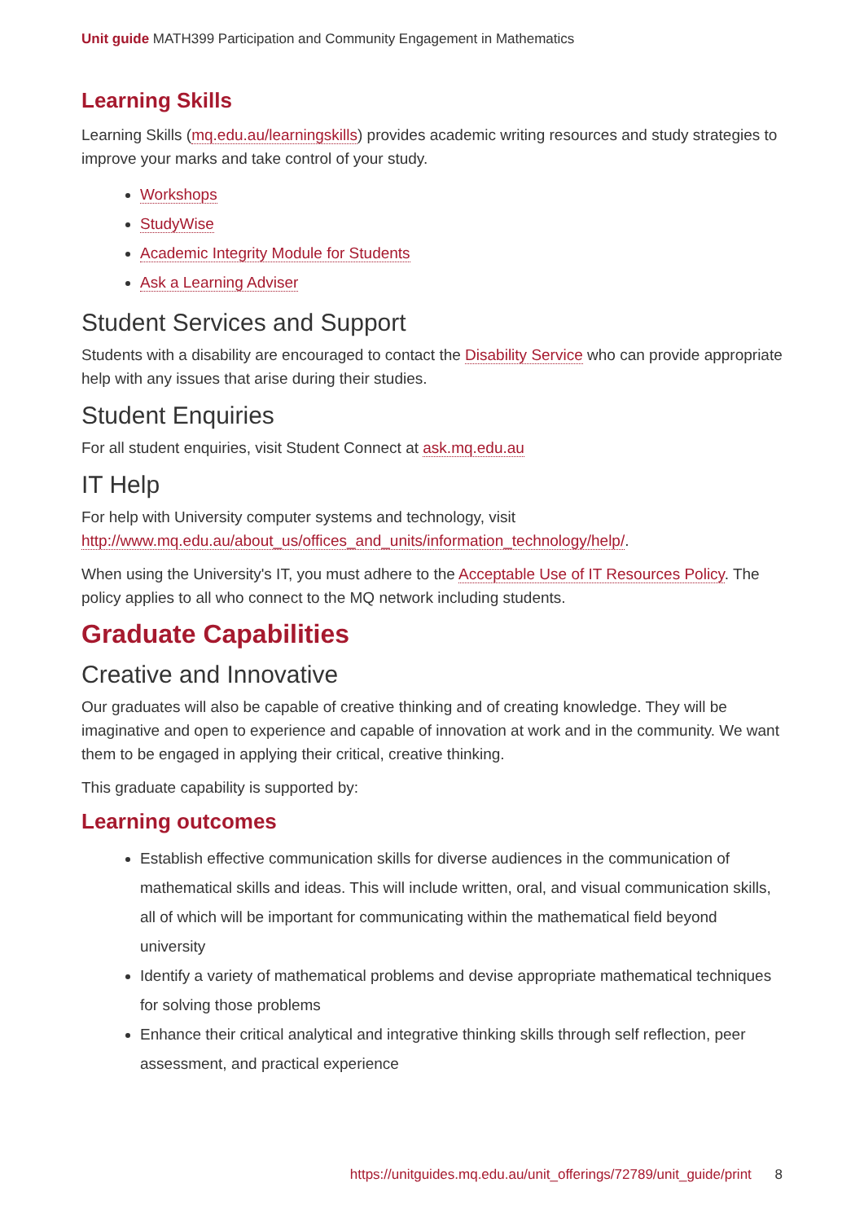Unit guide MATH399 Participation and Community Engagement in Mathematics
Learning Skills
Learning Skills (mq.edu.au/learningskills) provides academic writing resources and study strategies to improve your marks and take control of your study.
Workshops
StudyWise
Academic Integrity Module for Students
Ask a Learning Adviser
Student Services and Support
Students with a disability are encouraged to contact the Disability Service who can provide appropriate help with any issues that arise during their studies.
Student Enquiries
For all student enquiries, visit Student Connect at ask.mq.edu.au
IT Help
For help with University computer systems and technology, visit http://www.mq.edu.au/about_us/offices_and_units/information_technology/help/.
When using the University's IT, you must adhere to the Acceptable Use of IT Resources Policy. The policy applies to all who connect to the MQ network including students.
Graduate Capabilities
Creative and Innovative
Our graduates will also be capable of creative thinking and of creating knowledge. They will be imaginative and open to experience and capable of innovation at work and in the community. We want them to be engaged in applying their critical, creative thinking.
This graduate capability is supported by:
Learning outcomes
Establish effective communication skills for diverse audiences in the communication of mathematical skills and ideas. This will include written, oral, and visual communication skills, all of which will be important for communicating within the mathematical field beyond university
Identify a variety of mathematical problems and devise appropriate mathematical techniques for solving those problems
Enhance their critical analytical and integrative thinking skills through self reflection, peer assessment, and practical experience
https://unitguides.mq.edu.au/unit_offerings/72789/unit_guide/print 8